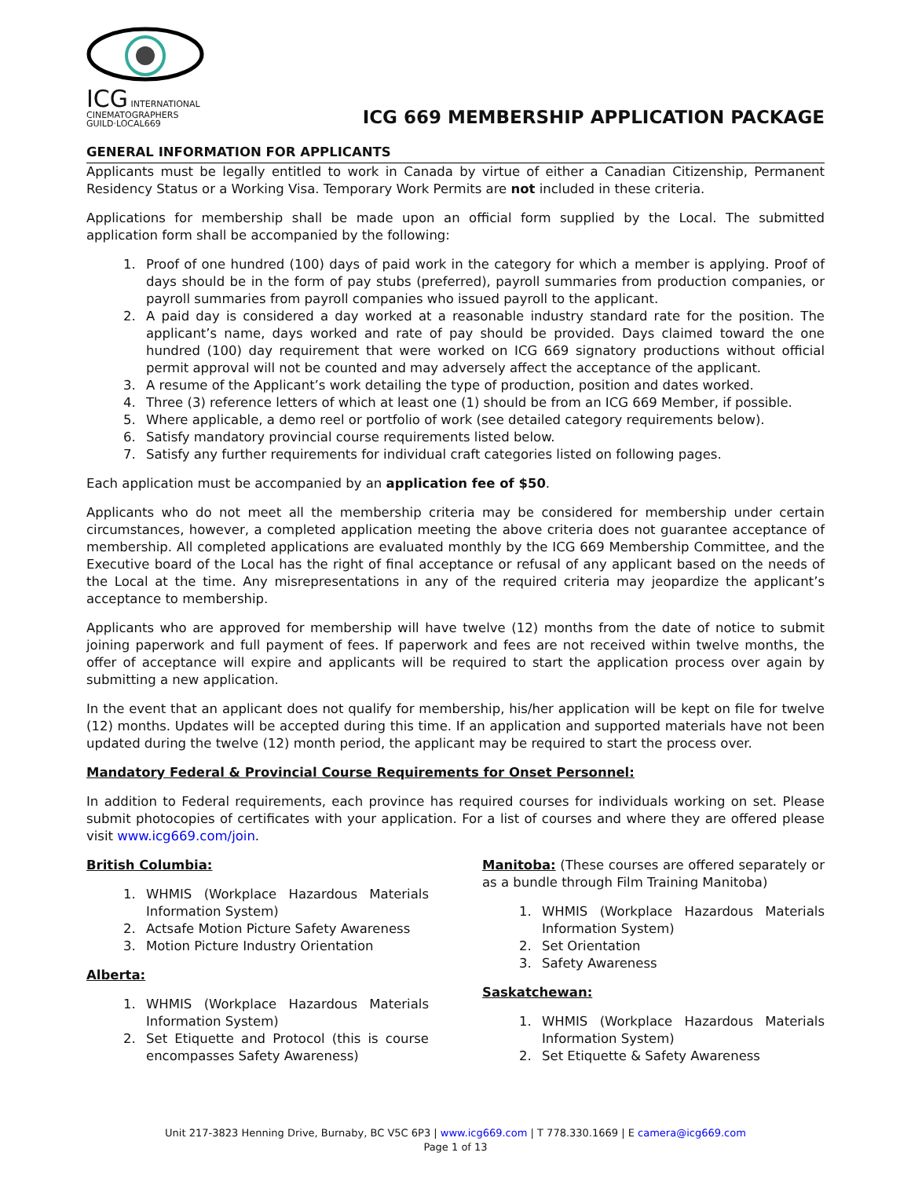ICG INTERNATIONAL CINEMATOGRAPHERS GUILD·LOCAL669
ICG 669 MEMBERSHIP APPLICATION PACKAGE
GENERAL INFORMATION FOR APPLICANTS
Applicants must be legally entitled to work in Canada by virtue of either a Canadian Citizenship, Permanent Residency Status or a Working Visa. Temporary Work Permits are not included in these criteria.
Applications for membership shall be made upon an official form supplied by the Local. The submitted application form shall be accompanied by the following:
1. Proof of one hundred (100) days of paid work in the category for which a member is applying. Proof of days should be in the form of pay stubs (preferred), payroll summaries from production companies, or payroll summaries from payroll companies who issued payroll to the applicant.
2. A paid day is considered a day worked at a reasonable industry standard rate for the position. The applicant’s name, days worked and rate of pay should be provided. Days claimed toward the one hundred (100) day requirement that were worked on ICG 669 signatory productions without official permit approval will not be counted and may adversely affect the acceptance of the applicant.
3. A resume of the Applicant’s work detailing the type of production, position and dates worked.
4. Three (3) reference letters of which at least one (1) should be from an ICG 669 Member, if possible.
5. Where applicable, a demo reel or portfolio of work (see detailed category requirements below).
6. Satisfy mandatory provincial course requirements listed below.
7. Satisfy any further requirements for individual craft categories listed on following pages.
Each application must be accompanied by an application fee of $50.
Applicants who do not meet all the membership criteria may be considered for membership under certain circumstances, however, a completed application meeting the above criteria does not guarantee acceptance of membership. All completed applications are evaluated monthly by the ICG 669 Membership Committee, and the Executive board of the Local has the right of final acceptance or refusal of any applicant based on the needs of the Local at the time. Any misrepresentations in any of the required criteria may jeopardize the applicant’s acceptance to membership.
Applicants who are approved for membership will have twelve (12) months from the date of notice to submit joining paperwork and full payment of fees. If paperwork and fees are not received within twelve months, the offer of acceptance will expire and applicants will be required to start the application process over again by submitting a new application.
In the event that an applicant does not qualify for membership, his/her application will be kept on file for twelve (12) months. Updates will be accepted during this time. If an application and supported materials have not been updated during the twelve (12) month period, the applicant may be required to start the process over.
Mandatory Federal & Provincial Course Requirements for Onset Personnel:
In addition to Federal requirements, each province has required courses for individuals working on set. Please submit photocopies of certificates with your application. For a list of courses and where they are offered please visit www.icg669.com/join.
British Columbia:
1. WHMIS (Workplace Hazardous Materials Information System)
2. Actsafe Motion Picture Safety Awareness
3. Motion Picture Industry Orientation
Alberta:
1. WHMIS (Workplace Hazardous Materials Information System)
2. Set Etiquette and Protocol (this is course encompasses Safety Awareness)
Manitoba: (These courses are offered separately or as a bundle through Film Training Manitoba)
1. WHMIS (Workplace Hazardous Materials Information System)
2. Set Orientation
3. Safety Awareness
Saskatchewan:
1. WHMIS (Workplace Hazardous Materials Information System)
2. Set Etiquette & Safety Awareness
Unit 217-3823 Henning Drive, Burnaby, BC V5C 6P3 | www.icg669.com | T 778.330.1669 | E camera@icg669.com
Page 1 of 13